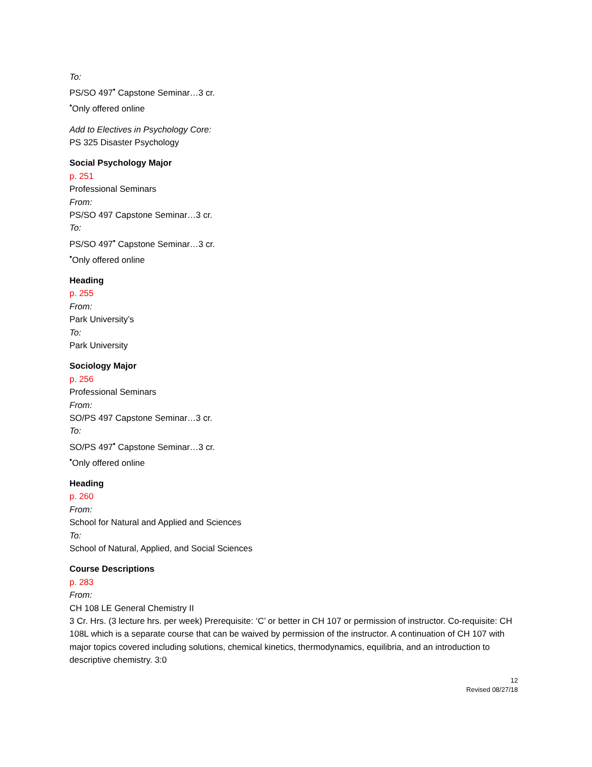To:
PS/SO 497<sup>•</sup> Capstone Seminar…3 cr.
<sup>•</sup>Only offered online
Add to Electives in Psychology Core:
PS 325 Disaster Psychology
Social Psychology Major
p. 251
Professional Seminars
From:
PS/SO 497 Capstone Seminar…3 cr.
To:
PS/SO 497<sup>•</sup> Capstone Seminar…3 cr.
<sup>•</sup>Only offered online
Heading
p. 255
From:
Park University’s
To:
Park University
Sociology Major
p. 256
Professional Seminars
From:
SO/PS 497 Capstone Seminar…3 cr.
To:
SO/PS 497<sup>•</sup> Capstone Seminar…3 cr.
<sup>•</sup>Only offered online
Heading
p. 260
From:
School for Natural and Applied and Sciences
To:
School of Natural, Applied, and Social Sciences
Course Descriptions
p. 283
From:
CH 108 LE General Chemistry II
3 Cr. Hrs. (3 lecture hrs. per week) Prerequisite: ‘C’ or better in CH 107 or permission of instructor. Co-requisite: CH 108L which is a separate course that can be waived by permission of the instructor. A continuation of CH 107 with major topics covered including solutions, chemical kinetics, thermodynamics, equilibria, and an introduction to descriptive chemistry. 3:0
12
Revised 08/27/18